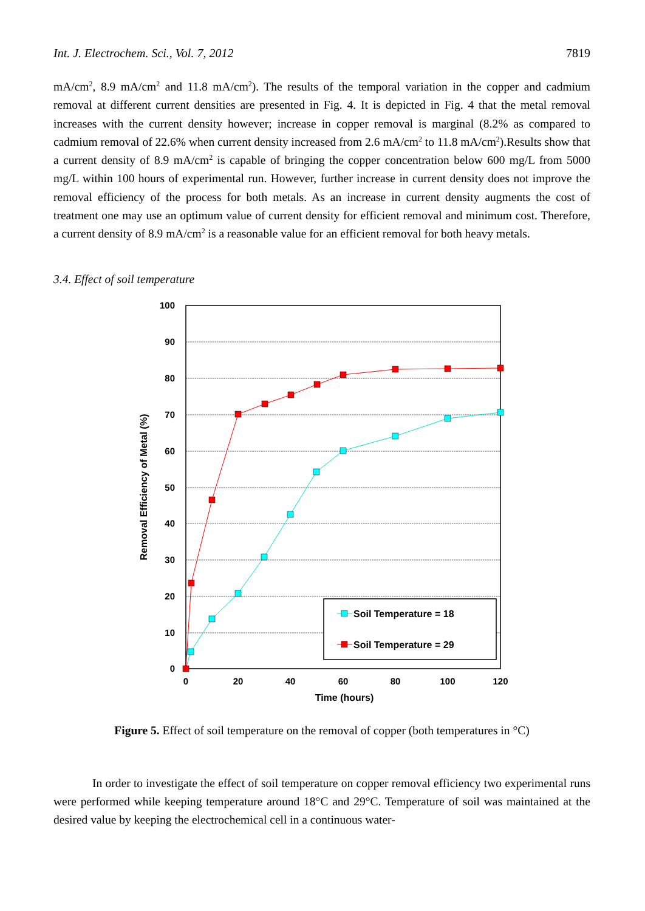Int. J. Electrochem. Sci., Vol. 7, 2012 7819
mA/cm<sup>2</sup>, 8.9 mA/cm<sup>2</sup> and 11.8 mA/cm<sup>2</sup>). The results of the temporal variation in the copper and cadmium removal at different current densities are presented in Fig. 4. It is depicted in Fig. 4 that the metal removal increases with the current density however; increase in copper removal is marginal (8.2% as compared to cadmium removal of 22.6% when current density increased from 2.6 mA/cm<sup>2</sup> to 11.8 mA/cm<sup>2</sup>).Results show that a current density of 8.9 mA/cm<sup>2</sup> is capable of bringing the copper concentration below 600 mg/L from 5000 mg/L within 100 hours of experimental run. However, further increase in current density does not improve the removal efficiency of the process for both metals. As an increase in current density augments the cost of treatment one may use an optimum value of current density for efficient removal and minimum cost. Therefore, a current density of 8.9 mA/cm<sup>2</sup> is a reasonable value for an efficient removal for both heavy metals.
3.4. Effect of soil temperature
100
90
80
70
60
50
40
30
20
10
0
0
20
40
60
80
100
120
Time (hours)
Removal Efficiency of Metal (%)
Soil Temperature = 18
Soil Temperature = 29
Figure 5. Effect of soil temperature on the removal of copper (both temperatures in °C)
In order to investigate the effect of soil temperature on copper removal efficiency two experimental runs were performed while keeping temperature around 18°C and 29°C. Temperature of soil was maintained at the desired value by keeping the electrochemical cell in a continuous water-